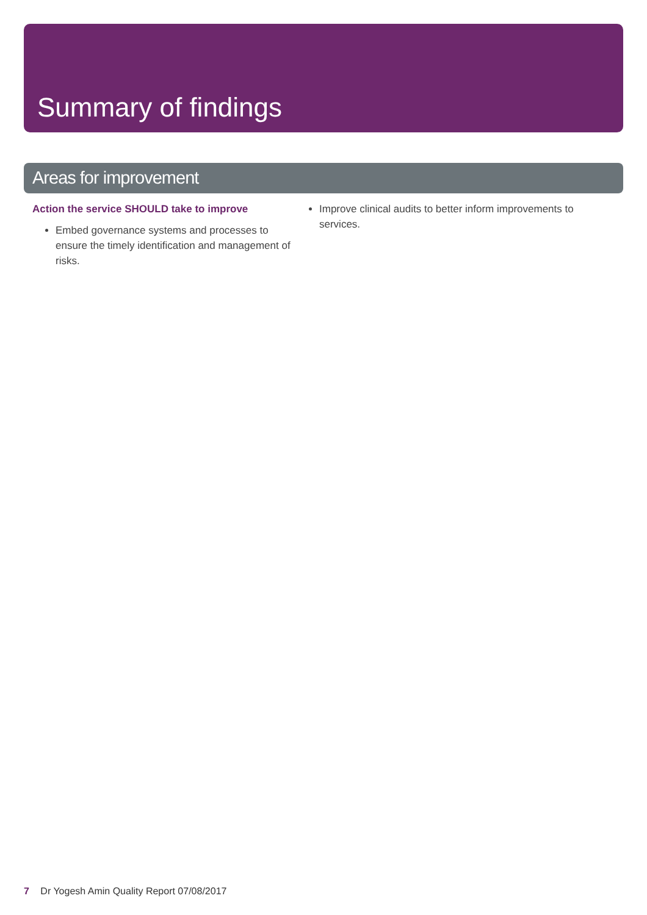Summary of findings
Areas for improvement
Action the service SHOULD take to improve
Embed governance systems and processes to ensure the timely identification and management of risks.
Improve clinical audits to better inform improvements to services.
7 Dr Yogesh Amin Quality Report 07/08/2017